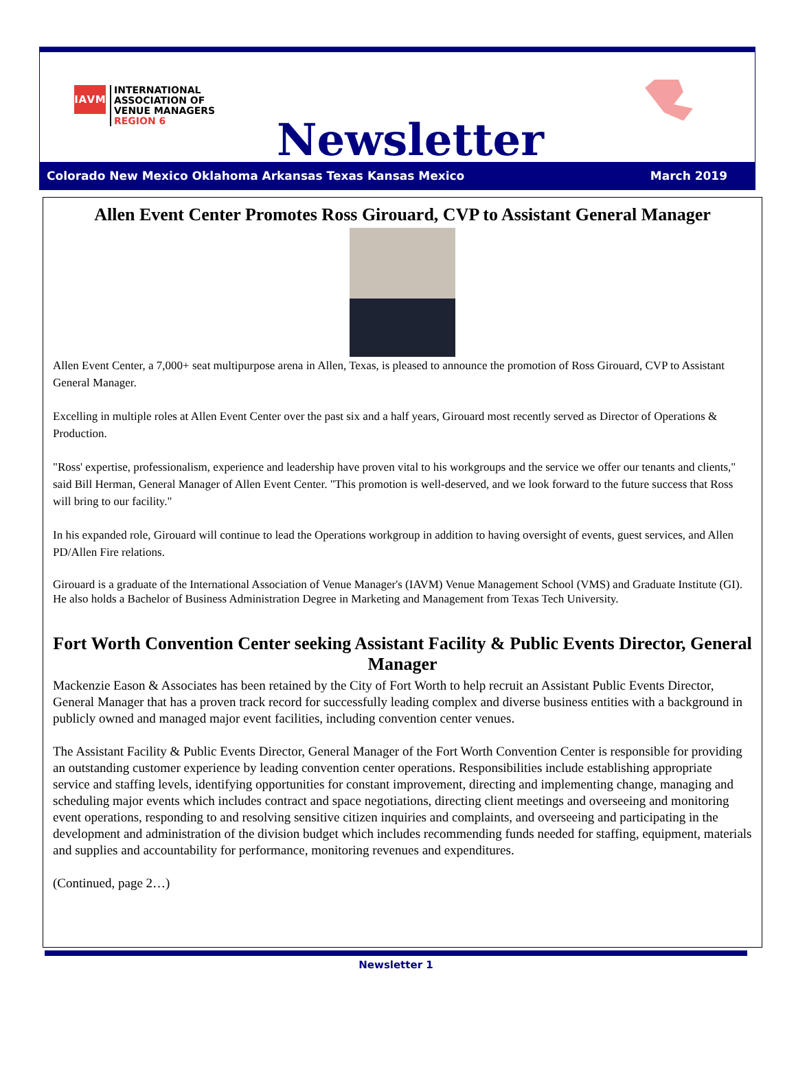IAVM
INTERNATIONAL
ASSOCIATION OF
VENUE MANAGERS
REGION 6
Newsletter
Colorado New Mexico Oklahoma Arkansas Texas Kansas Mexico March 2019
Allen Event Center Promotes Ross Girouard, CVP to Assistant General Manager
Allen Event Center, a 7,000+ seat multipurpose arena in Allen, Texas, is pleased to announce the promotion of Ross Girouard, CVP to Assistant General Manager.
Excelling in multiple roles at Allen Event Center over the past six and a half years, Girouard most recently served as Director of Operations & Production.
"Ross' expertise, professionalism, experience and leadership have proven vital to his workgroups and the service we offer our tenants and clients," said Bill Herman, General Manager of Allen Event Center. "This promotion is well-deserved, and we look forward to the future success that Ross will bring to our facility."
In his expanded role, Girouard will continue to lead the Operations workgroup in addition to having oversight of events, guest services, and Allen PD/Allen Fire relations.
Girouard is a graduate of the International Association of Venue Manager's (IAVM) Venue Management School (VMS) and Graduate Institute (GI). He also holds a Bachelor of Business Administration Degree in Marketing and Management from Texas Tech University.
Fort Worth Convention Center seeking Assistant Facility & Public Events Director, General Manager
Mackenzie Eason & Associates has been retained by the City of Fort Worth to help recruit an Assistant Public Events Director, General Manager that has a proven track record for successfully leading complex and diverse business entities with a background in publicly owned and managed major event facilities, including convention center venues.
The Assistant Facility & Public Events Director, General Manager of the Fort Worth Convention Center is responsible for providing an outstanding customer experience by leading convention center operations. Responsibilities include establishing appropriate service and staffing levels, identifying opportunities for constant improvement, directing and implementing change, managing and scheduling major events which includes contract and space negotiations, directing client meetings and overseeing and monitoring event operations, responding to and resolving sensitive citizen inquiries and complaints, and overseeing and participating in the development and administration of the division budget which includes recommending funds needed for staffing, equipment, materials and supplies and accountability for performance, monitoring revenues and expenditures.
(Continued, page 2…)
Newsletter 1